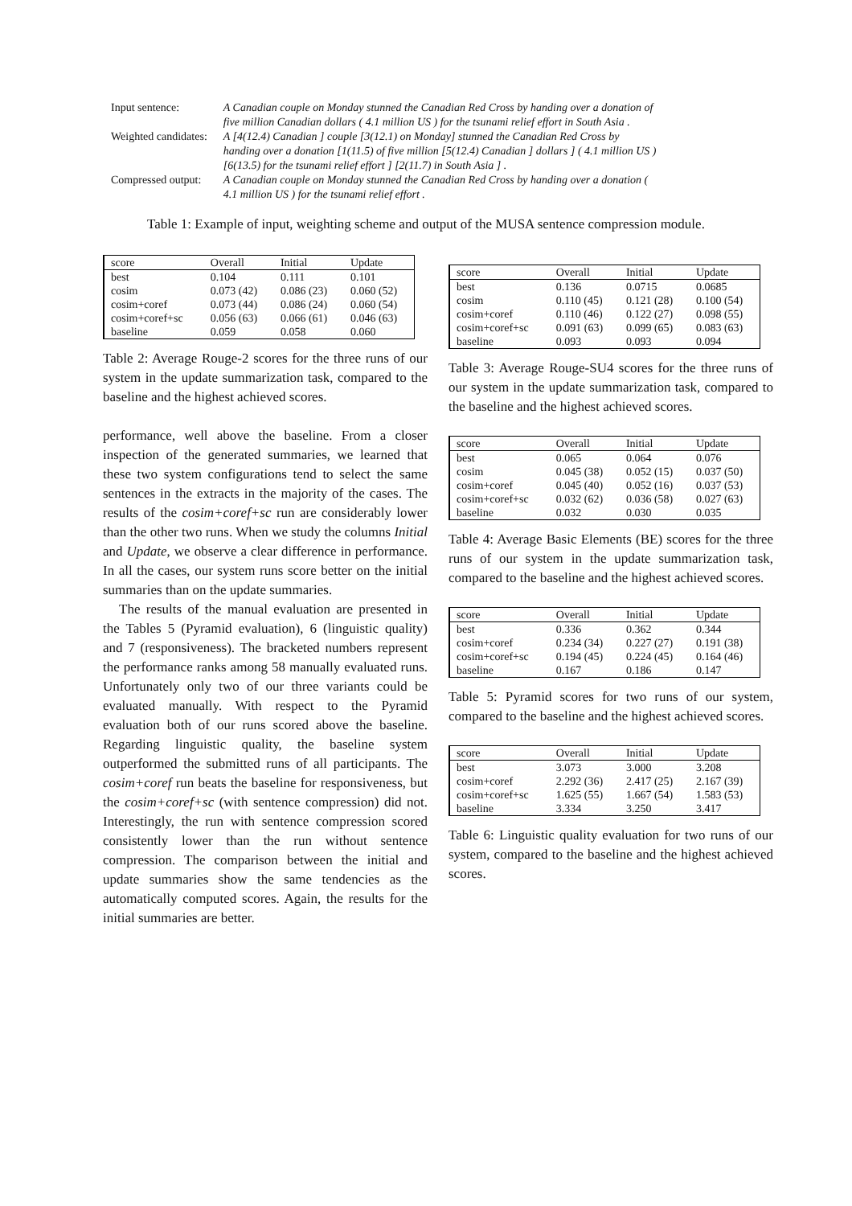| Input sentence: | A Canadian couple on Monday stunned the Canadian Red Cross by handing over a donation of five million Canadian dollars ( 4.1 million US ) for the tsunami relief effort in South Asia . |
| Weighted candidates: | A [4(12.4) Canadian ] couple [3(12.1) on Monday] stunned the Canadian Red Cross by handing over a donation [1(11.5) of five million [5(12.4) Canadian ] dollars ] ( 4.1 million US ) [6(13.5) for the tsunami relief effort ] [2(11.7) in South Asia ] . |
| Compressed output: | A Canadian couple on Monday stunned the Canadian Red Cross by handing over a donation ( 4.1 million US ) for the tsunami relief effort . |
Table 1: Example of input, weighting scheme and output of the MUSA sentence compression module.
| score | Overall | Initial | Update |
| --- | --- | --- | --- |
| best | 0.104 | 0.111 | 0.101 |
| cosim | 0.073 (42) | 0.086 (23) | 0.060 (52) |
| cosim+coref | 0.073 (44) | 0.086 (24) | 0.060 (54) |
| cosim+coref+sc | 0.056 (63) | 0.066 (61) | 0.046 (63) |
| baseline | 0.059 | 0.058 | 0.060 |
Table 2: Average Rouge-2 scores for the three runs of our system in the update summarization task, compared to the baseline and the highest achieved scores.
performance, well above the baseline. From a closer inspection of the generated summaries, we learned that these two system configurations tend to select the same sentences in the extracts in the majority of the cases. The results of the cosim+coref+sc run are considerably lower than the other two runs. When we study the columns Initial and Update, we observe a clear difference in performance. In all the cases, our system runs score better on the initial summaries than on the update summaries.
The results of the manual evaluation are presented in the Tables 5 (Pyramid evaluation), 6 (linguistic quality) and 7 (responsiveness). The bracketed numbers represent the performance ranks among 58 manually evaluated runs. Unfortunately only two of our three variants could be evaluated manually. With respect to the Pyramid evaluation both of our runs scored above the baseline. Regarding linguistic quality, the baseline system outperformed the submitted runs of all participants. The cosim+coref run beats the baseline for responsiveness, but the cosim+coref+sc (with sentence compression) did not. Interestingly, the run with sentence compression scored consistently lower than the run without sentence compression. The comparison between the initial and update summaries show the same tendencies as the automatically computed scores. Again, the results for the initial summaries are better.
| score | Overall | Initial | Update |
| --- | --- | --- | --- |
| best | 0.136 | 0.0715 | 0.0685 |
| cosim | 0.110 (45) | 0.121 (28) | 0.100 (54) |
| cosim+coref | 0.110 (46) | 0.122 (27) | 0.098 (55) |
| cosim+coref+sc | 0.091 (63) | 0.099 (65) | 0.083 (63) |
| baseline | 0.093 | 0.093 | 0.094 |
Table 3: Average Rouge-SU4 scores for the three runs of our system in the update summarization task, compared to the baseline and the highest achieved scores.
| score | Overall | Initial | Update |
| --- | --- | --- | --- |
| best | 0.065 | 0.064 | 0.076 |
| cosim | 0.045 (38) | 0.052 (15) | 0.037 (50) |
| cosim+coref | 0.045 (40) | 0.052 (16) | 0.037 (53) |
| cosim+coref+sc | 0.032 (62) | 0.036 (58) | 0.027 (63) |
| baseline | 0.032 | 0.030 | 0.035 |
Table 4: Average Basic Elements (BE) scores for the three runs of our system in the update summarization task, compared to the baseline and the highest achieved scores.
| score | Overall | Initial | Update |
| --- | --- | --- | --- |
| best | 0.336 | 0.362 | 0.344 |
| cosim+coref | 0.234 (34) | 0.227 (27) | 0.191 (38) |
| cosim+coref+sc | 0.194 (45) | 0.224 (45) | 0.164 (46) |
| baseline | 0.167 | 0.186 | 0.147 |
Table 5: Pyramid scores for two runs of our system, compared to the baseline and the highest achieved scores.
| score | Overall | Initial | Update |
| --- | --- | --- | --- |
| best | 3.073 | 3.000 | 3.208 |
| cosim+coref | 2.292 (36) | 2.417 (25) | 2.167 (39) |
| cosim+coref+sc | 1.625 (55) | 1.667 (54) | 1.583 (53) |
| baseline | 3.334 | 3.250 | 3.417 |
Table 6: Linguistic quality evaluation for two runs of our system, compared to the baseline and the highest achieved scores.